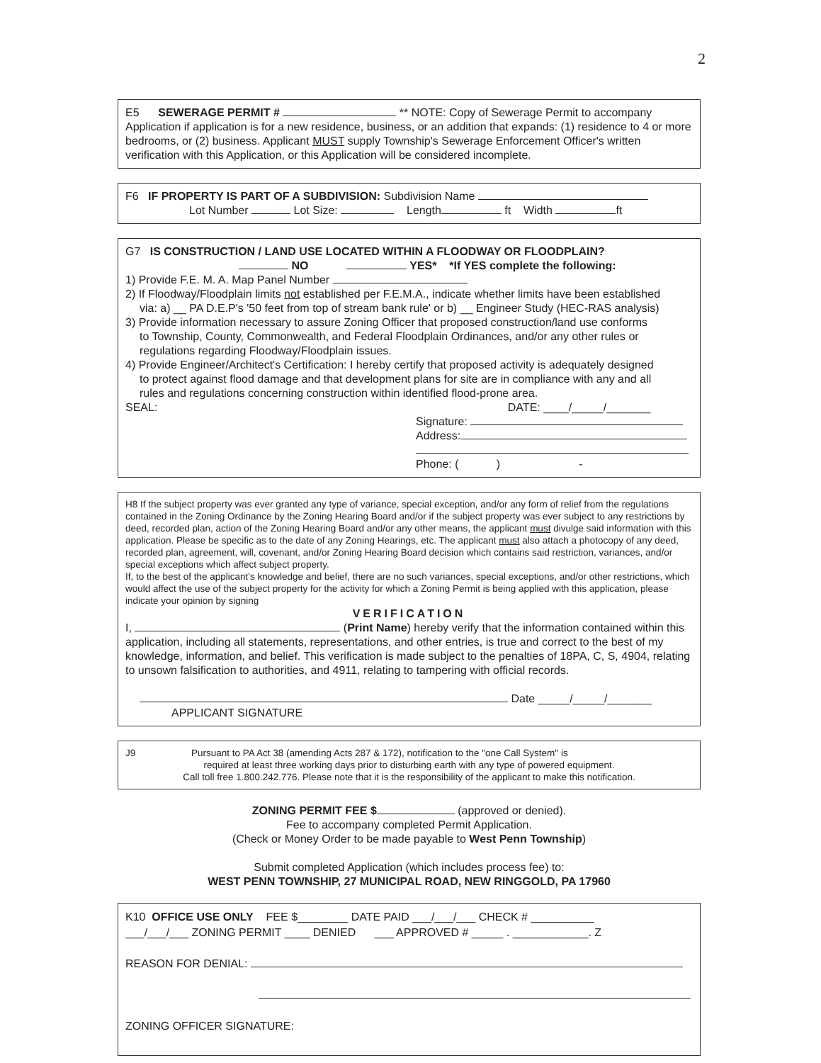2
E5 SEWERAGE PERMIT # ** NOTE: Copy of Sewerage Permit to accompany Application if application is for a new residence, business, or an addition that expands: (1) residence to 4 or more bedrooms, or (2) business. Applicant MUST supply Township's Sewerage Enforcement Officer's written verification with this Application, or this Application will be considered incomplete.
F6 IF PROPERTY IS PART OF A SUBDIVISION: Subdivision Name
Lot Number Lot Size: Length ft Width ft
G7 IS CONSTRUCTION / LAND USE LOCATED WITHIN A FLOODWAY OR FLOODPLAIN?
NO YES* *If YES complete the following:
1) Provide F.E. M. A. Map Panel Number
2) If Floodway/Floodplain limits not established per F.E.M.A., indicate whether limits have been established
via: a) __ PA D.E.P's '50 feet from top of stream bank rule' or b) __ Engineer Study (HEC-RAS analysis)
3) Provide information necessary to assure Zoning Officer that proposed construction/land use conforms
to Township, County, Commonwealth, and Federal Floodplain Ordinances, and/or any other rules or
regulations regarding Floodway/Floodplain issues.
4) Provide Engineer/Architect's Certification: I hereby certify that proposed activity is adequately designed
to protect against flood damage and that development plans for site are in compliance with any and all
rules and regulations concerning construction within identified flood-prone area.
SEAL: DATE: ____/_____/_______
Signature:
Address:
Phone: ( ) -
H8 If the subject property was ever granted any type of variance, special exception, and/or any form of relief from the regulations contained in the Zoning Ordinance by the Zoning Hearing Board and/or if the subject property was ever subject to any restrictions by deed, recorded plan, action of the Zoning Hearing Board and/or any other means, the applicant must divulge said information with this application. Please be specific as to the date of any Zoning Hearings, etc. The applicant must also attach a photocopy of any deed, recorded plan, agreement, will, covenant, and/or Zoning Hearing Board decision which contains said restriction, variances, and/or special exceptions which affect subject property.
If, to the best of the applicant's knowledge and belief, there are no such variances, special exceptions, and/or other restrictions, which would affect the use of the subject property for the activity for which a Zoning Permit is being applied with this application, please indicate your opinion by signing
VERIFICATION
I, (Print Name) hereby verify that the information contained within this application, including all statements, representations, and other entries, is true and correct to the best of my knowledge, information, and belief. This verification is made subject to the penalties of 18PA, C, S, 4904, relating to unsown falsification to authorities, and 4911, relating to tampering with official records.
Date _____/_____/_______
APPLICANT SIGNATURE
J9 Pursuant to PA Act 38 (amending Acts 287 & 172), notification to the "one Call System" is
required at least three working days prior to disturbing earth with any type of powered equipment.
Call toll free 1.800.242.776. Please note that it is the responsibility of the applicant to make this notification.
ZONING PERMIT FEE $ (approved or denied).
Fee to accompany completed Permit Application.
(Check or Money Order to be made payable to West Penn Township)
Submit completed Application (which includes process fee) to:
WEST PENN TOWNSHIP, 27 MUNICIPAL ROAD, NEW RINGGOLD, PA 17960
K10 OFFICE USE ONLY FEE $________ DATE PAID ___/___/___ CHECK # __________
___/___/___ ZONING PERMIT ____ DENIED ___ APPROVED # _____ . ____________. Z
REASON FOR DENIAL:
ZONING OFFICER SIGNATURE: